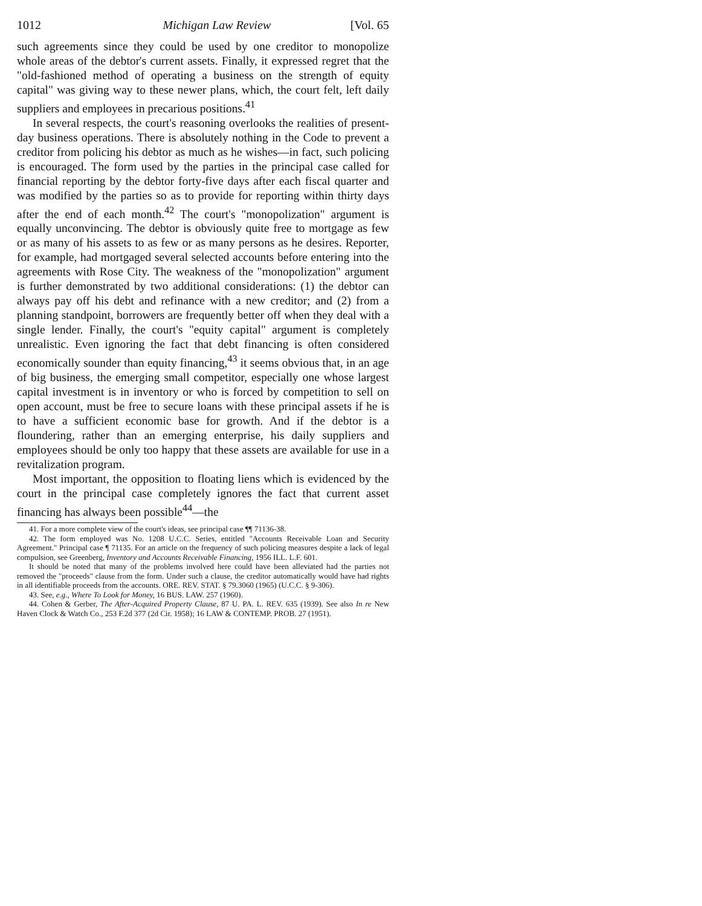1012 Michigan Law Review [Vol. 65
such agreements since they could be used by one creditor to monopolize whole areas of the debtor's current assets. Finally, it expressed regret that the "old-fashioned method of operating a business on the strength of equity capital" was giving way to these newer plans, which, the court felt, left daily suppliers and employees in precarious positions.<sup>41</sup>
In several respects, the court's reasoning overlooks the realities of present-day business operations. There is absolutely nothing in the Code to prevent a creditor from policing his debtor as much as he wishes—in fact, such policing is encouraged. The form used by the parties in the principal case called for financial reporting by the debtor forty-five days after each fiscal quarter and was modified by the parties so as to provide for reporting within thirty days after the end of each month.<sup>42</sup> The court's "monopolization" argument is equally unconvincing. The debtor is obviously quite free to mortgage as few or as many of his assets to as few or as many persons as he desires. Reporter, for example, had mortgaged several selected accounts before entering into the agreements with Rose City. The weakness of the "monopolization" argument is further demonstrated by two additional considerations: (1) the debtor can always pay off his debt and refinance with a new creditor; and (2) from a planning standpoint, borrowers are frequently better off when they deal with a single lender. Finally, the court's "equity capital" argument is completely unrealistic. Even ignoring the fact that debt financing is often considered economically sounder than equity financing,<sup>43</sup> it seems obvious that, in an age of big business, the emerging small competitor, especially one whose largest capital investment is in inventory or who is forced by competition to sell on open account, must be free to secure loans with these principal assets if he is to have a sufficient economic base for growth. And if the debtor is a floundering, rather than an emerging enterprise, his daily suppliers and employees should be only too happy that these assets are available for use in a revitalization program.
Most important, the opposition to floating liens which is evidenced by the court in the principal case completely ignores the fact that current asset financing has always been possible<sup>44</sup>—the
41. For a more complete view of the court's ideas, see principal case ¶¶ 71136-38.
42. The form employed was No. 1208 U.C.C. Series, entitled "Accounts Receivable Loan and Security Agreement." Principal case ¶ 71135. For an article on the frequency of such policing measures despite a lack of legal compulsion, see Greenberg, Inventory and Accounts Receivable Financing, 1956 ILL. L.F. 601.
It should be noted that many of the problems involved here could have been alleviated had the parties not removed the "proceeds" clause from the form. Under such a clause, the creditor automatically would have had rights in all identifiable proceeds from the accounts. ORE. REV. STAT. § 79.3060 (1965) (U.C.C. § 9-306).
43. See, e.g., Where To Look for Money, 16 BUS. LAW. 257 (1960).
44. Cohen & Gerber, The After-Acquired Property Clause, 87 U. PA. L. REV. 635 (1939). See also In re New Haven Clock & Watch Co., 253 F.2d 377 (2d Cir. 1958); 16 LAW & CONTEMP. PROB. 27 (1951).